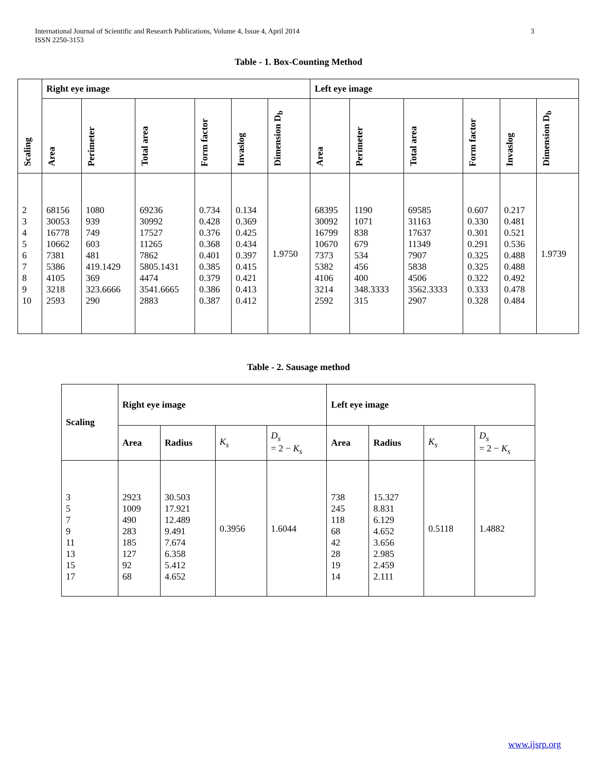International Journal of Scientific and Research Publications, Volume 4, Issue 4, April 2014
ISSN 2250-3153
3
Table - 1. Box-Counting Method
| Scaling | Right eye image | | | | | | Left eye image | | | | | |
| --- | --- | --- | --- | --- | --- | --- | --- | --- | --- | --- | --- | --- |
| | Area | Perimeter | Total area | Form factor | Invaslog | Dimension D<sub>b</sub> | Area | Perimeter | Total area | Form factor | Invaslog | Dimension D<sub>b</sub> |
| 2 3 4 5 6 7 8 9 10 | 68156 30053 16778 10662 7381 5386 4105 3218 2593 | 1080 939 749 603 481 419.1429 369 323.6666 290 | 69236 30992 17527 11265 7862 5805.1431 4474 3541.6665 2883 | 0.734 0.428 0.376 0.368 0.401 0.385 0.379 0.386 0.387 | 0.134 0.369 0.425 0.434 0.397 0.415 0.421 0.413 0.412 | 1.9750 | 68395 30092 16799 10670 7373 5382 4106 3214 2592 | 1190 1071 838 679 534 456 400 348.3333 315 | 69585 31163 17637 11349 7907 5838 4506 3562.3333 2907 | 0.607 0.330 0.301 0.291 0.325 0.325 0.322 0.333 0.328 | 0.217 0.481 0.521 0.536 0.488 0.488 0.492 0.478 0.484 | 1.9739 |
Table - 2. Sausage method
| Scaling | Right eye image | | | | Left eye image | | | |
| --- | --- | --- | --- | --- | --- | --- | --- | --- |
| | Area | Radius | K<sub>s</sub> | D<sub>s</sub> = 2 − K<sub>s</sub> | Area | Radius | K<sub>s</sub> | D<sub>s</sub> = 2 − K<sub>s</sub> |
| 3 5 7 9 11 13 15 17 | 2923 1009 490 283 185 127 92 68 | 30.503 17.921 12.489 9.491 7.674 6.358 5.412 4.652 | 0.3956 | 1.6044 | 738 245 118 68 42 28 19 14 | 15.327 8.831 6.129 4.652 3.656 2.985 2.459 2.111 | 0.5118 | 1.4882 |
www.ijsrp.org